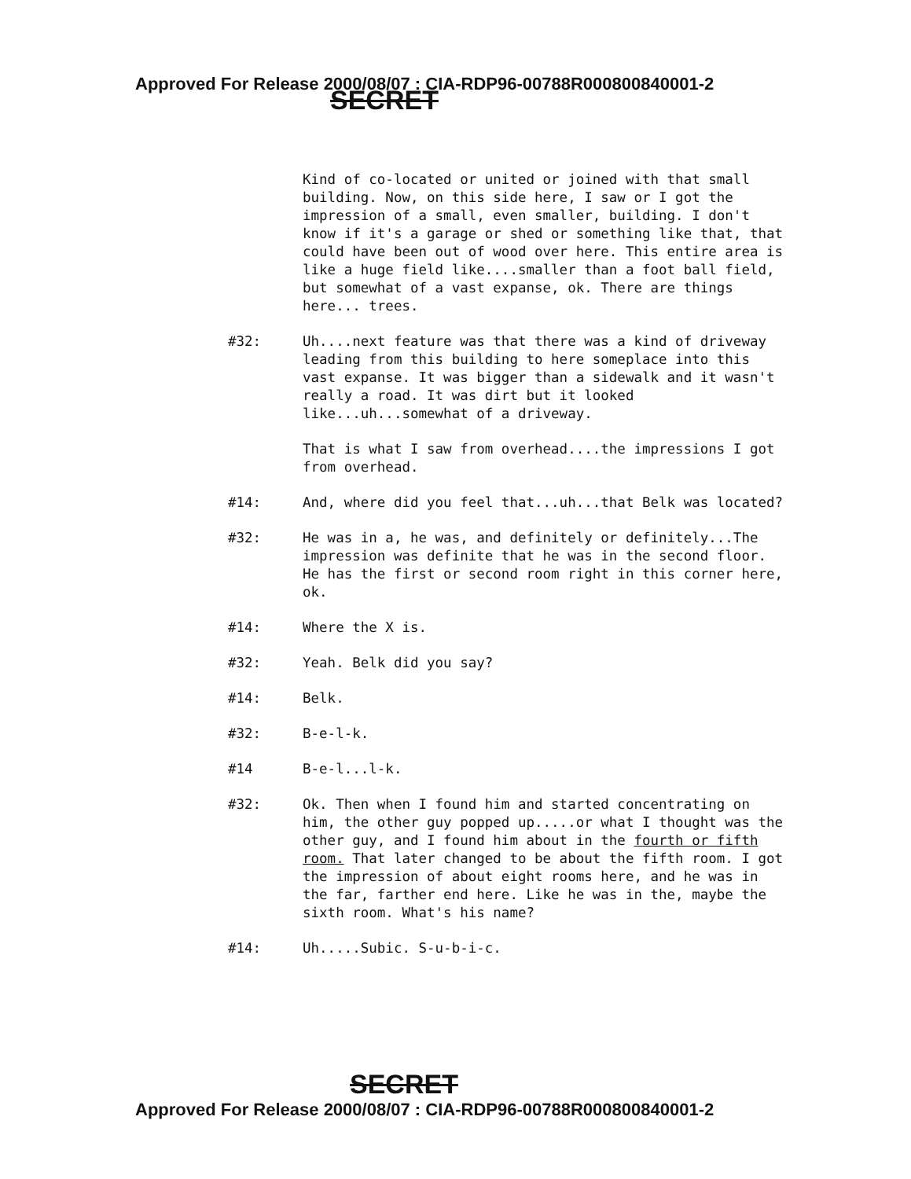Approved For Release 2000/08/07 : CIA-RDP96-00788R000800840001-2
SECRET
Kind of co-located or united or joined with that small building. Now, on this side here, I saw or I got the impression of a small, even smaller, building. I don't know if it's a garage or shed or something like that, that could have been out of wood over here. This entire area is like a huge field like....smaller than a foot ball field, but somewhat of a vast expanse, ok. There are things here... trees.
#32: Uh....next feature was that there was a kind of driveway leading from this building to here someplace into this vast expanse. It was bigger than a sidewalk and it wasn't really a road. It was dirt but it looked like...uh...somewhat of a driveway.
That is what I saw from overhead....the impressions I got from overhead.
#14: And, where did you feel that...uh...that Belk was located?
#32: He was in a, he was, and definitely or definitely...The impression was definite that he was in the second floor. He has the first or second room right in this corner here, ok.
#14: Where the X is.
#32: Yeah. Belk did you say?
#14: Belk.
#32: B-e-l-k.
#14 B-e-l...l-k.
#32: Ok. Then when I found him and started concentrating on him, the other guy popped up.....or what I thought was the other guy, and I found him about in the fourth or fifth room. That later changed to be about the fifth room. I got the impression of about eight rooms here, and he was in the far, farther end here. Like he was in the, maybe the sixth room. What's his name?
#14: Uh.....Subic. S-u-b-i-c.
SECRET
Approved For Release 2000/08/07 : CIA-RDP96-00788R000800840001-2